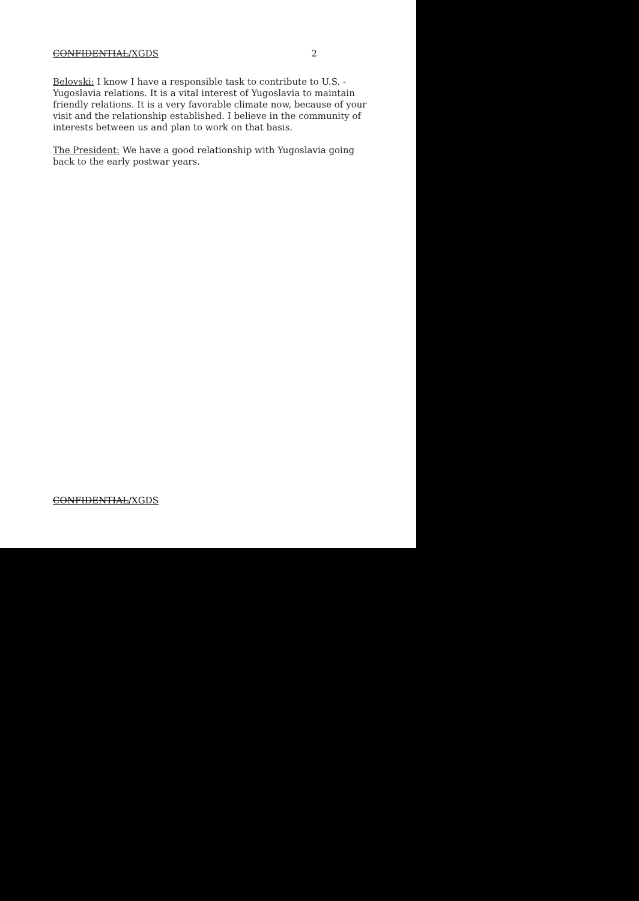CONFIDENTIAL/XGDS 2
Belovski: I know I have a responsible task to contribute to U.S. - Yugoslavia relations. It is a vital interest of Yugoslavia to maintain friendly relations. It is a very favorable climate now, because of your visit and the relationship established. I believe in the community of interests between us and plan to work on that basis.
The President: We have a good relationship with Yugoslavia going back to the early postwar years.
CONFIDENTIAL/XGDS